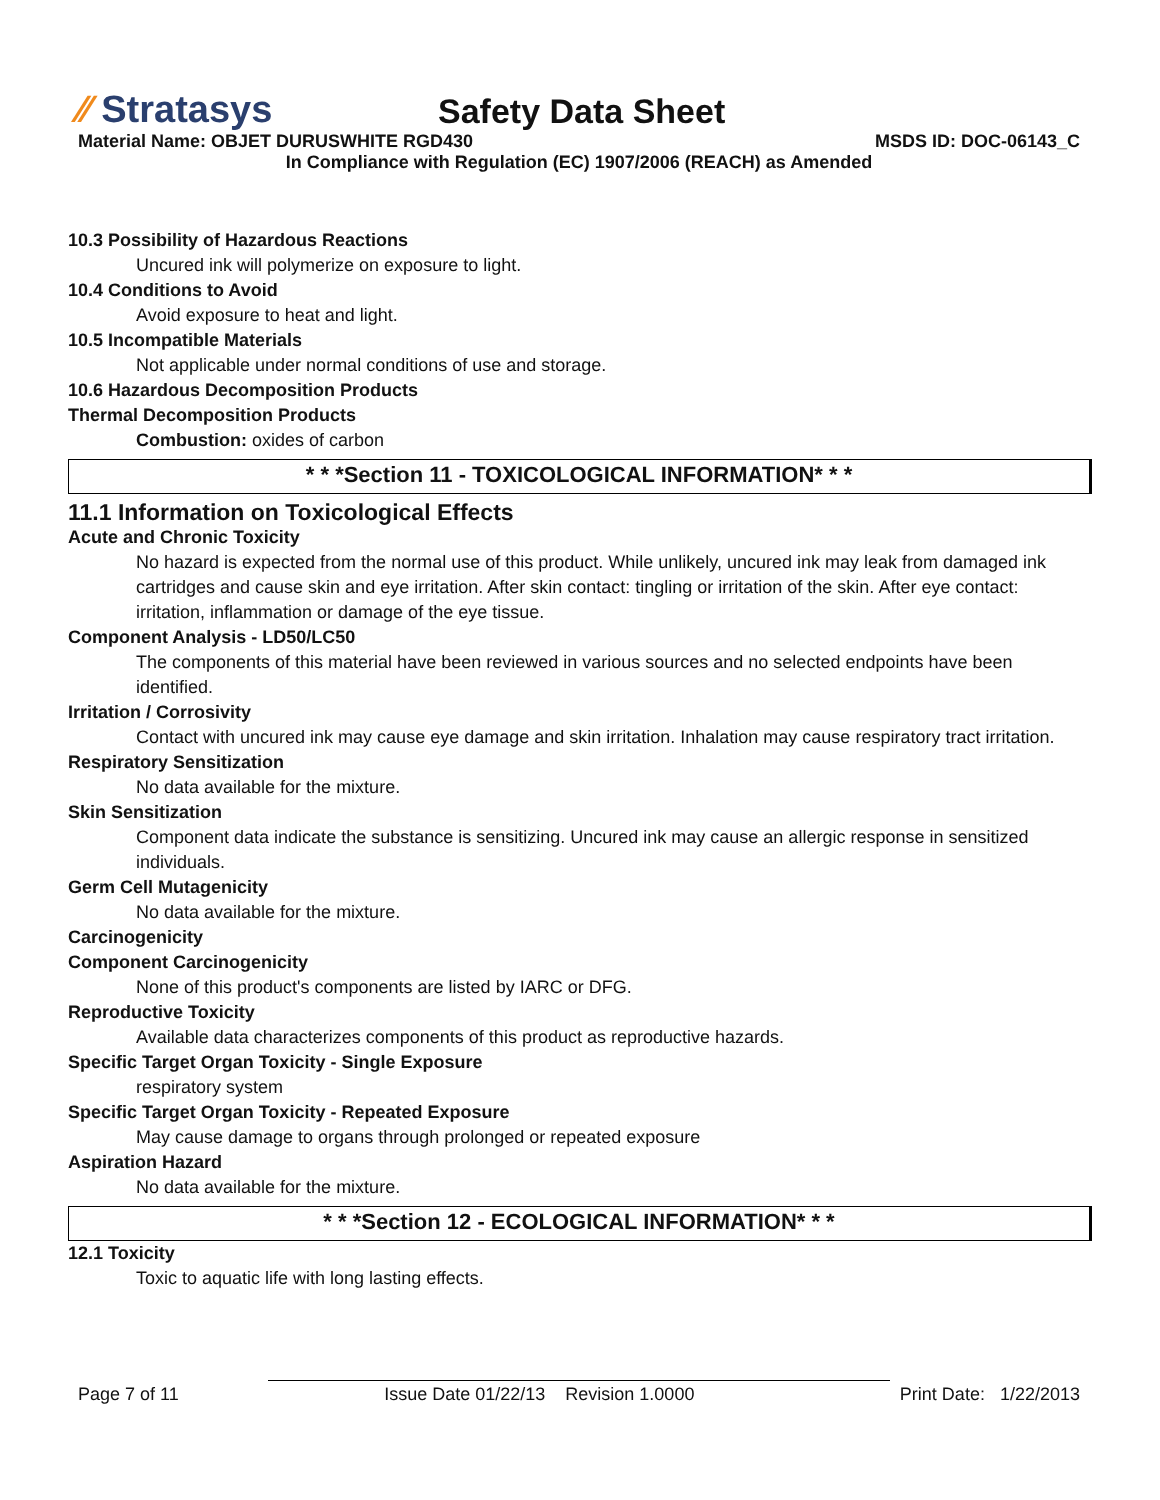⁄⁄ Stratasys
Safety Data Sheet
Material Name: OBJET DURUSWHITE RGD430 MSDS ID: DOC-06143_C
In Compliance with Regulation (EC) 1907/2006 (REACH) as Amended
10.3 Possibility of Hazardous Reactions
Uncured ink will polymerize on exposure to light.
10.4 Conditions to Avoid
Avoid exposure to heat and light.
10.5 Incompatible Materials
Not applicable under normal conditions of use and storage.
10.6 Hazardous Decomposition Products
Thermal Decomposition Products
Combustion: oxides of carbon
* * *Section 11 - TOXICOLOGICAL INFORMATION* * *
11.1 Information on Toxicological Effects
Acute and Chronic Toxicity
No hazard is expected from the normal use of this product. While unlikely, uncured ink may leak from damaged ink cartridges and cause skin and eye irritation. After skin contact: tingling or irritation of the skin. After eye contact: irritation, inflammation or damage of the eye tissue.
Component Analysis - LD50/LC50
The components of this material have been reviewed in various sources and no selected endpoints have been identified.
Irritation / Corrosivity
Contact with uncured ink may cause eye damage and skin irritation. Inhalation may cause respiratory tract irritation.
Respiratory Sensitization
No data available for the mixture.
Skin Sensitization
Component data indicate the substance is sensitizing. Uncured ink may cause an allergic response in sensitized individuals.
Germ Cell Mutagenicity
No data available for the mixture.
Carcinogenicity
Component Carcinogenicity
None of this product's components are listed by IARC or DFG.
Reproductive Toxicity
Available data characterizes components of this product as reproductive hazards.
Specific Target Organ Toxicity - Single Exposure
respiratory system
Specific Target Organ Toxicity - Repeated Exposure
May cause damage to organs through prolonged or repeated exposure
Aspiration Hazard
No data available for the mixture.
* * *Section 12 - ECOLOGICAL INFORMATION* * *
12.1 Toxicity
Toxic to aquatic life with long lasting effects.
Page 7 of 11 Issue Date 01/22/13 Revision 1.0000 Print Date: 1/22/2013